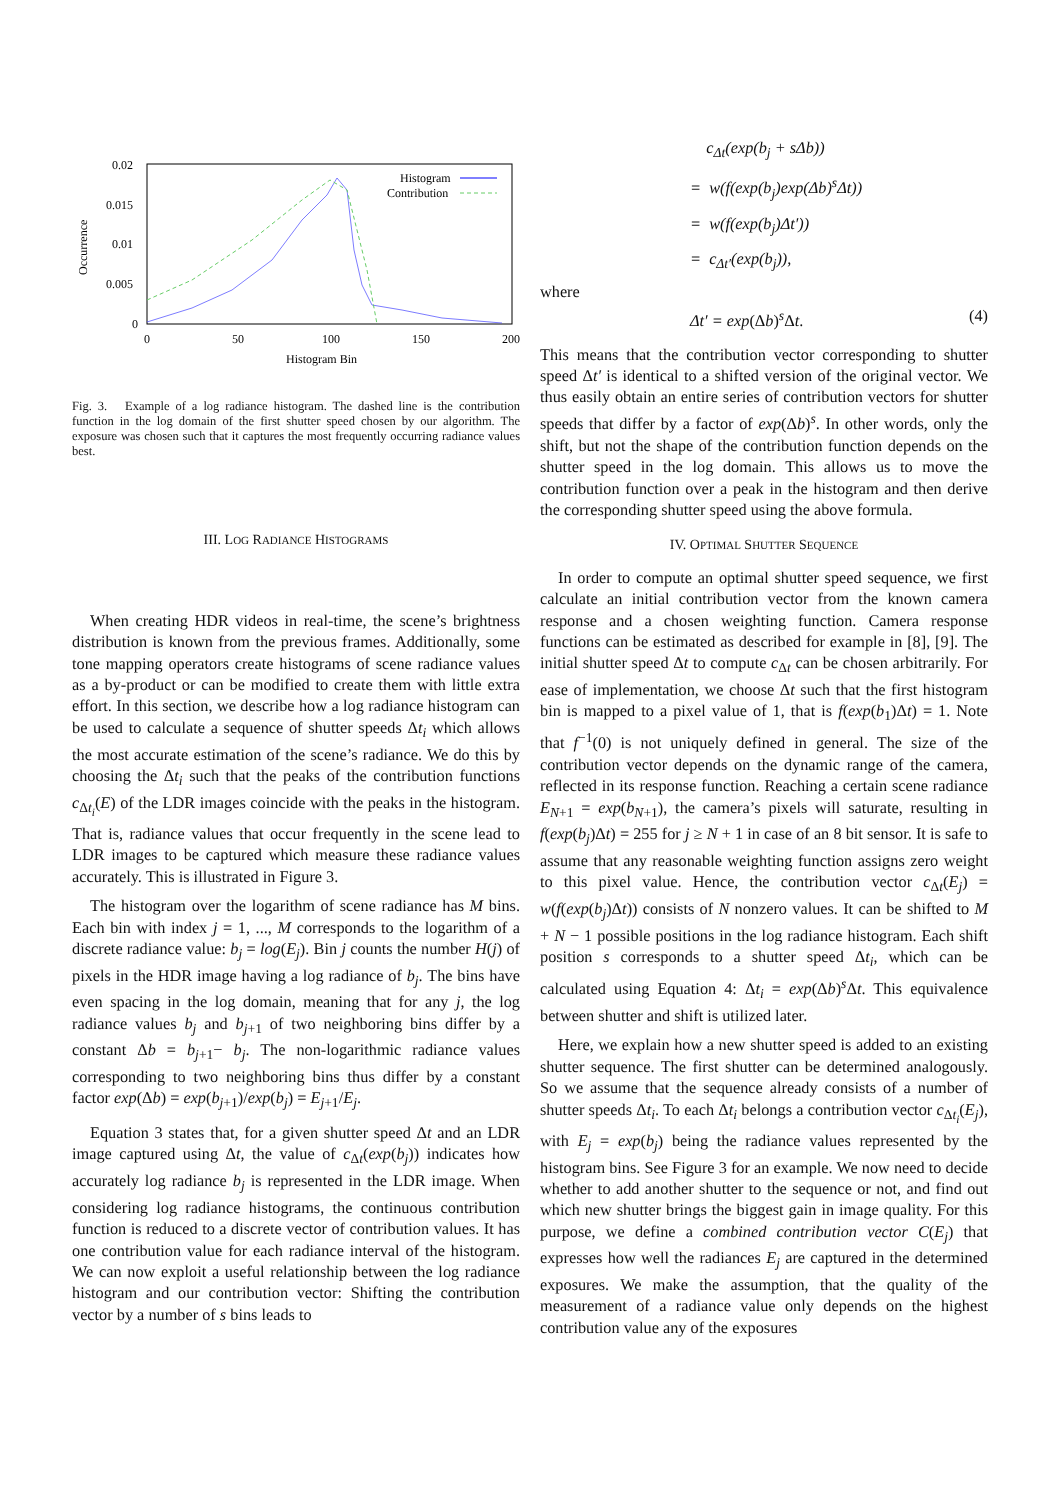0.02
0.015
0.01
0.005
0
0
50
100
150
200
Histogram Bin
Occurrence
Histogram
Contribution
Fig. 3. Example of a log radiance histogram. The dashed line is the contribution function in the log domain of the first shutter speed chosen by our algorithm. The exposure was chosen such that it captures the most frequently occurring radiance values best.
III. LOG RADIANCE HISTOGRAMS
When creating HDR videos in real-time, the scene’s brightness distribution is known from the previous frames. Additionally, some tone mapping operators create histograms of scene radiance values as a by-product or can be modified to create them with little extra effort. In this section, we describe how a log radiance histogram can be used to calculate a sequence of shutter speeds Δt<sub>i</sub> which allows the most accurate estimation of the scene’s radiance. We do this by choosing the Δt<sub>i</sub> such that the peaks of the contribution functions c<sub>Δt<sub>i</sub></sub>(E) of the LDR images coincide with the peaks in the histogram. That is, radiance values that occur frequently in the scene lead to LDR images to be captured which measure these radiance values accurately. This is illustrated in Figure 3.
The histogram over the logarithm of scene radiance has M bins. Each bin with index j = 1, ..., M corresponds to the logarithm of a discrete radiance value: b<sub>j</sub> = log(E<sub>j</sub>). Bin j counts the number H(j) of pixels in the HDR image having a log radiance of b<sub>j</sub>. The bins have even spacing in the log domain, meaning that for any j, the log radiance values b<sub>j</sub> and b<sub>j+1</sub> of two neighboring bins differ by a constant Δb = b<sub>j+1</sub>− b<sub>j</sub>. The non-logarithmic radiance values corresponding to two neighboring bins thus differ by a constant factor exp(Δb) = exp(b<sub>j+1</sub>)/exp(b<sub>j</sub>) = E<sub>j+1</sub>/E<sub>j</sub>.
Equation 3 states that, for a given shutter speed Δt and an LDR image captured using Δt, the value of c<sub>Δt</sub>(exp(b<sub>j</sub>)) indicates how accurately log radiance b<sub>j</sub> is represented in the LDR image. When considering log radiance histograms, the continuous contribution function is reduced to a discrete vector of contribution values. It has one contribution value for each radiance interval of the histogram. We can now exploit a useful relationship between the log radiance histogram and our contribution vector: Shifting the contribution vector by a number of s bins leads to
c<sub>Δt</sub>(exp(b<sub>j</sub> + sΔb))
= w(f(exp(b<sub>j</sub>)exp(Δb)<sup>s</sup>Δt))
= w(f(exp(b<sub>j</sub>)Δt′))
= c<sub>Δt′</sub>(exp(b<sub>j</sub>)),
where
Δt′ = exp(Δb)<sup>s</sup>Δt. (4)
This means that the contribution vector corresponding to shutter speed Δt′ is identical to a shifted version of the original vector. We thus easily obtain an entire series of contribution vectors for shutter speeds that differ by a factor of exp(Δb)<sup>s</sup>. In other words, only the shift, but not the shape of the contribution function depends on the shutter speed in the log domain. This allows us to move the contribution function over a peak in the histogram and then derive the corresponding shutter speed using the above formula.
IV. OPTIMAL SHUTTER SEQUENCE
In order to compute an optimal shutter speed sequence, we first calculate an initial contribution vector from the known camera response and a chosen weighting function. Camera response functions can be estimated as described for example in [8], [9]. The initial shutter speed Δt to compute c<sub>Δt</sub> can be chosen arbitrarily. For ease of implementation, we choose Δt such that the first histogram bin is mapped to a pixel value of 1, that is f(exp(b<sub>1</sub>)Δt) = 1. Note that f<sup>−1</sup>(0) is not uniquely defined in general. The size of the contribution vector depends on the dynamic range of the camera, reflected in its response function. Reaching a certain scene radiance E<sub>N+1</sub> = exp(b<sub>N+1</sub>), the camera’s pixels will saturate, resulting in f(exp(b<sub>j</sub>)Δt) = 255 for j ≥ N + 1 in case of an 8 bit sensor. It is safe to assume that any reasonable weighting function assigns zero weight to this pixel value. Hence, the contribution vector c<sub>Δt</sub>(E<sub>j</sub>) = w(f(exp(b<sub>j</sub>)Δt)) consists of N nonzero values. It can be shifted to M + N − 1 possible positions in the log radiance histogram. Each shift position s corresponds to a shutter speed Δt<sub>i</sub>, which can be calculated using Equation 4: Δt<sub>i</sub> = exp(Δb)<sup>s</sup>Δt. This equivalence between shutter and shift is utilized later.
Here, we explain how a new shutter speed is added to an existing shutter sequence. The first shutter can be determined analogously. So we assume that the sequence already consists of a number of shutter speeds Δt<sub>i</sub>. To each Δt<sub>i</sub> belongs a contribution vector c<sub>Δt<sub>i</sub></sub>(E<sub>j</sub>), with E<sub>j</sub> = exp(b<sub>j</sub>) being the radiance values represented by the histogram bins. See Figure 3 for an example. We now need to decide whether to add another shutter to the sequence or not, and find out which new shutter brings the biggest gain in image quality. For this purpose, we define a combined contribution vector C(E<sub>j</sub>) that expresses how well the radiances E<sub>j</sub> are captured in the determined exposures. We make the assumption, that the quality of the measurement of a radiance value only depends on the highest contribution value any of the exposures